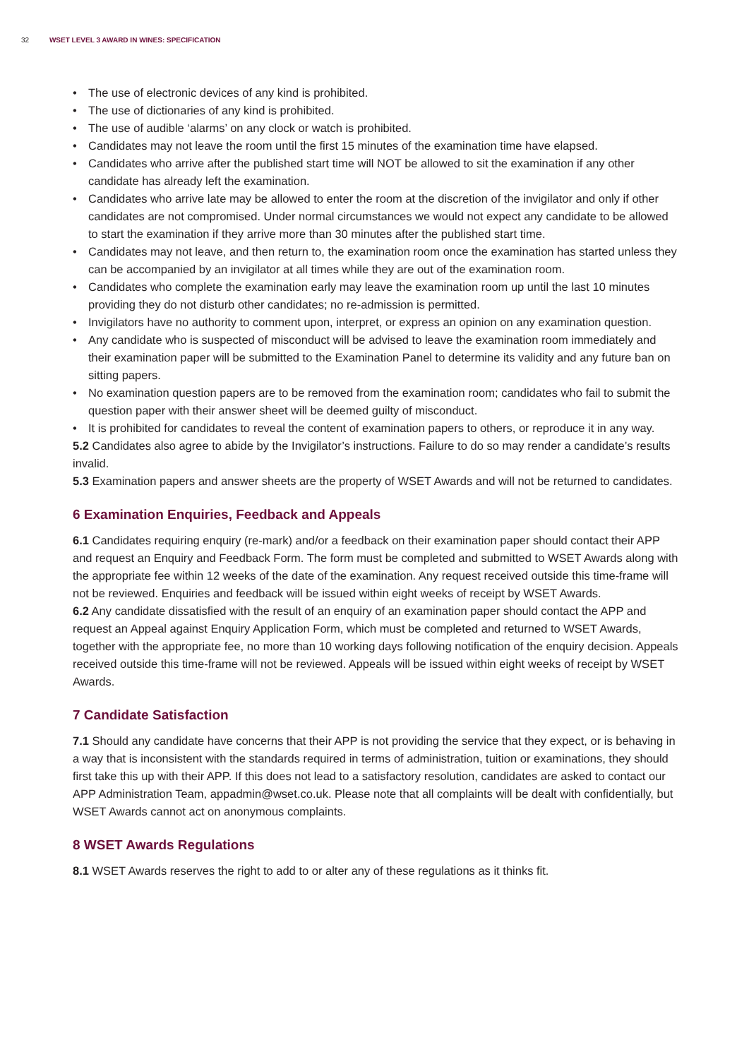32 WSET LEVEL 3 AWARD IN WINES: SPECIFICATION
• The use of electronic devices of any kind is prohibited.
• The use of dictionaries of any kind is prohibited.
• The use of audible ‘alarms’ on any clock or watch is prohibited.
• Candidates may not leave the room until the first 15 minutes of the examination time have elapsed.
• Candidates who arrive after the published start time will NOT be allowed to sit the examination if any other candidate has already left the examination.
• Candidates who arrive late may be allowed to enter the room at the discretion of the invigilator and only if other candidates are not compromised. Under normal circumstances we would not expect any candidate to be allowed to start the examination if they arrive more than 30 minutes after the published start time.
• Candidates may not leave, and then return to, the examination room once the examination has started unless they can be accompanied by an invigilator at all times while they are out of the examination room.
• Candidates who complete the examination early may leave the examination room up until the last 10 minutes providing they do not disturb other candidates; no re-admission is permitted.
• Invigilators have no authority to comment upon, interpret, or express an opinion on any examination question.
• Any candidate who is suspected of misconduct will be advised to leave the examination room immediately and their examination paper will be submitted to the Examination Panel to determine its validity and any future ban on sitting papers.
• No examination question papers are to be removed from the examination room; candidates who fail to submit the question paper with their answer sheet will be deemed guilty of misconduct.
• It is prohibited for candidates to reveal the content of examination papers to others, or reproduce it in any way.
5.2 Candidates also agree to abide by the Invigilator’s instructions. Failure to do so may render a candidate’s results invalid.
5.3 Examination papers and answer sheets are the property of WSET Awards and will not be returned to candidates.
6 Examination Enquiries, Feedback and Appeals
6.1 Candidates requiring enquiry (re-mark) and/or a feedback on their examination paper should contact their APP and request an Enquiry and Feedback Form. The form must be completed and submitted to WSET Awards along with the appropriate fee within 12 weeks of the date of the examination. Any request received outside this time-frame will not be reviewed. Enquiries and feedback will be issued within eight weeks of receipt by WSET Awards.
6.2 Any candidate dissatisfied with the result of an enquiry of an examination paper should contact the APP and request an Appeal against Enquiry Application Form, which must be completed and returned to WSET Awards, together with the appropriate fee, no more than 10 working days following notification of the enquiry decision. Appeals received outside this time-frame will not be reviewed. Appeals will be issued within eight weeks of receipt by WSET Awards.
7 Candidate Satisfaction
7.1 Should any candidate have concerns that their APP is not providing the service that they expect, or is behaving in a way that is inconsistent with the standards required in terms of administration, tuition or examinations, they should first take this up with their APP. If this does not lead to a satisfactory resolution, candidates are asked to contact our APP Administration Team, appadmin@wset.co.uk. Please note that all complaints will be dealt with confidentially, but WSET Awards cannot act on anonymous complaints.
8 WSET Awards Regulations
8.1 WSET Awards reserves the right to add to or alter any of these regulations as it thinks fit.